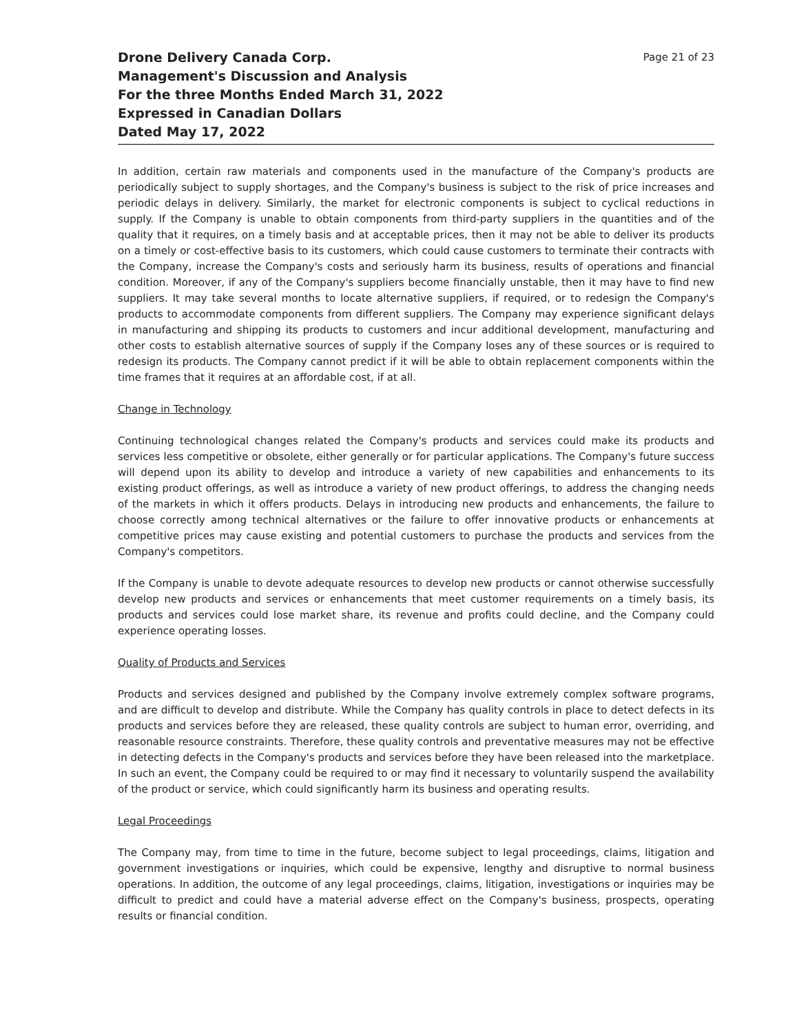Drone Delivery Canada Corp.
Management's Discussion and Analysis
For the three Months Ended March 31, 2022
Expressed in Canadian Dollars
Dated May 17, 2022
Page 21 of 23
In addition, certain raw materials and components used in the manufacture of the Company's products are periodically subject to supply shortages, and the Company's business is subject to the risk of price increases and periodic delays in delivery. Similarly, the market for electronic components is subject to cyclical reductions in supply. If the Company is unable to obtain components from third-party suppliers in the quantities and of the quality that it requires, on a timely basis and at acceptable prices, then it may not be able to deliver its products on a timely or cost-effective basis to its customers, which could cause customers to terminate their contracts with the Company, increase the Company's costs and seriously harm its business, results of operations and financial condition. Moreover, if any of the Company's suppliers become financially unstable, then it may have to find new suppliers. It may take several months to locate alternative suppliers, if required, or to redesign the Company's products to accommodate components from different suppliers. The Company may experience significant delays in manufacturing and shipping its products to customers and incur additional development, manufacturing and other costs to establish alternative sources of supply if the Company loses any of these sources or is required to redesign its products. The Company cannot predict if it will be able to obtain replacement components within the time frames that it requires at an affordable cost, if at all.
Change in Technology
Continuing technological changes related the Company's products and services could make its products and services less competitive or obsolete, either generally or for particular applications. The Company's future success will depend upon its ability to develop and introduce a variety of new capabilities and enhancements to its existing product offerings, as well as introduce a variety of new product offerings, to address the changing needs of the markets in which it offers products. Delays in introducing new products and enhancements, the failure to choose correctly among technical alternatives or the failure to offer innovative products or enhancements at competitive prices may cause existing and potential customers to purchase the products and services from the Company's competitors.
If the Company is unable to devote adequate resources to develop new products or cannot otherwise successfully develop new products and services or enhancements that meet customer requirements on a timely basis, its products and services could lose market share, its revenue and profits could decline, and the Company could experience operating losses.
Quality of Products and Services
Products and services designed and published by the Company involve extremely complex software programs, and are difficult to develop and distribute. While the Company has quality controls in place to detect defects in its products and services before they are released, these quality controls are subject to human error, overriding, and reasonable resource constraints. Therefore, these quality controls and preventative measures may not be effective in detecting defects in the Company's products and services before they have been released into the marketplace. In such an event, the Company could be required to or may find it necessary to voluntarily suspend the availability of the product or service, which could significantly harm its business and operating results.
Legal Proceedings
The Company may, from time to time in the future, become subject to legal proceedings, claims, litigation and government investigations or inquiries, which could be expensive, lengthy and disruptive to normal business operations. In addition, the outcome of any legal proceedings, claims, litigation, investigations or inquiries may be difficult to predict and could have a material adverse effect on the Company's business, prospects, operating results or financial condition.